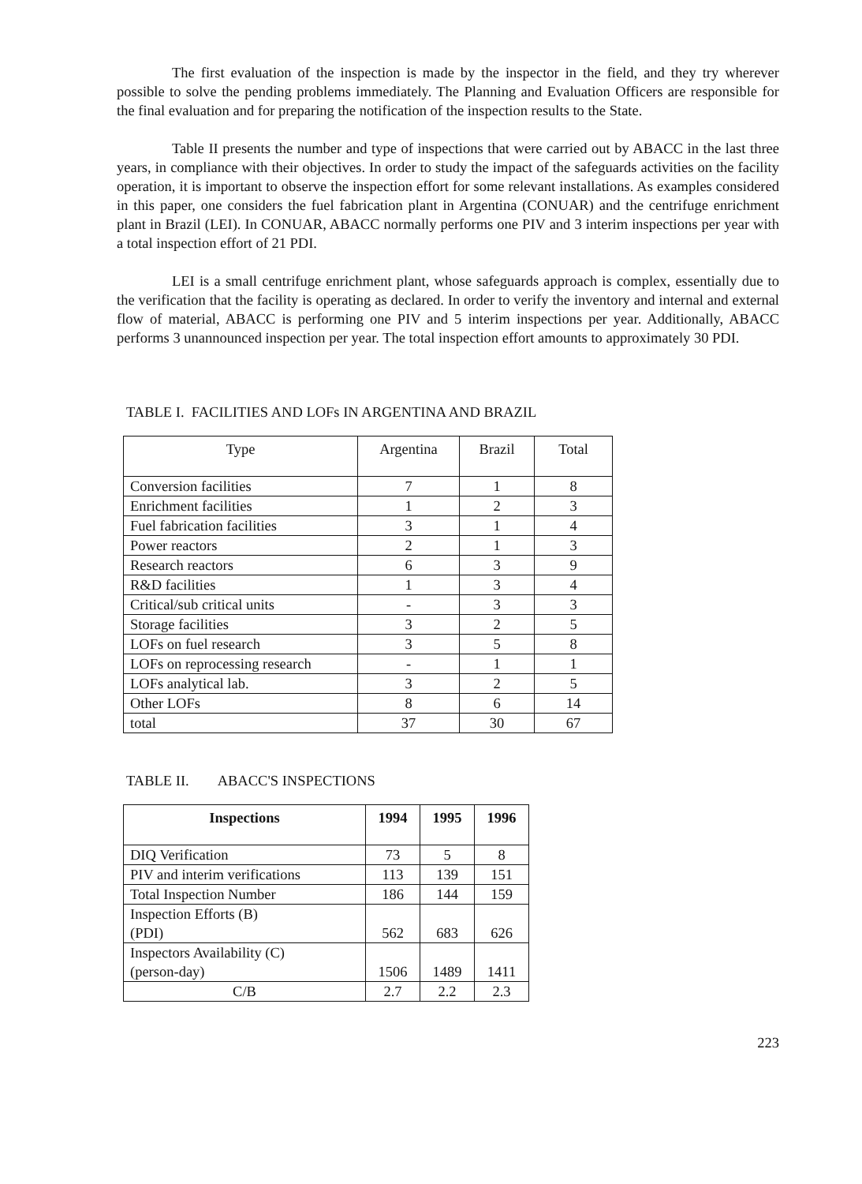The first evaluation of the inspection is made by the inspector in the field, and they try wherever possible to solve the pending problems immediately. The Planning and Evaluation Officers are responsible for the final evaluation and for preparing the notification of the inspection results to the State.
Table II presents the number and type of inspections that were carried out by ABACC in the last three years, in compliance with their objectives. In order to study the impact of the safeguards activities on the facility operation, it is important to observe the inspection effort for some relevant installations. As examples considered in this paper, one considers the fuel fabrication plant in Argentina (CONUAR) and the centrifuge enrichment plant in Brazil (LEI). In CONUAR, ABACC normally performs one PIV and 3 interim inspections per year with a total inspection effort of 21 PDI.
LEI is a small centrifuge enrichment plant, whose safeguards approach is complex, essentially due to the verification that the facility is operating as declared. In order to verify the inventory and internal and external flow of material, ABACC is performing one PIV and 5 interim inspections per year. Additionally, ABACC performs 3 unannounced inspection per year. The total inspection effort amounts to approximately 30 PDI.
TABLE I. FACILITIES AND LOFs IN ARGENTINA AND BRAZIL
| Type | Argentina | Brazil | Total |
| --- | --- | --- | --- |
| Conversion facilities | 7 | 1 | 8 |
| Enrichment facilities | 1 | 2 | 3 |
| Fuel fabrication facilities | 3 | 1 | 4 |
| Power reactors | 2 | 1 | 3 |
| Research reactors | 6 | 3 | 9 |
| R&D facilities | 1 | 3 | 4 |
| Critical/sub critical units | - | 3 | 3 |
| Storage facilities | 3 | 2 | 5 |
| LOFs on fuel research | 3 | 5 | 8 |
| LOFs on reprocessing research | - | 1 | 1 |
| LOFs analytical lab. | 3 | 2 | 5 |
| Other LOFs | 8 | 6 | 14 |
| total | 37 | 30 | 67 |
TABLE II. ABACC'S INSPECTIONS
| Inspections | 1994 | 1995 | 1996 |
| --- | --- | --- | --- |
| DIQ Verification | 73 | 5 | 8 |
| PIV and interim verifications | 113 | 139 | 151 |
| Total Inspection Number | 186 | 144 | 159 |
| Inspection Efforts (B) (PDI) | 562 | 683 | 626 |
| Inspectors Availability (C) (person-day) | 1506 | 1489 | 1411 |
| C/B | 2.7 | 2.2 | 2.3 |
223